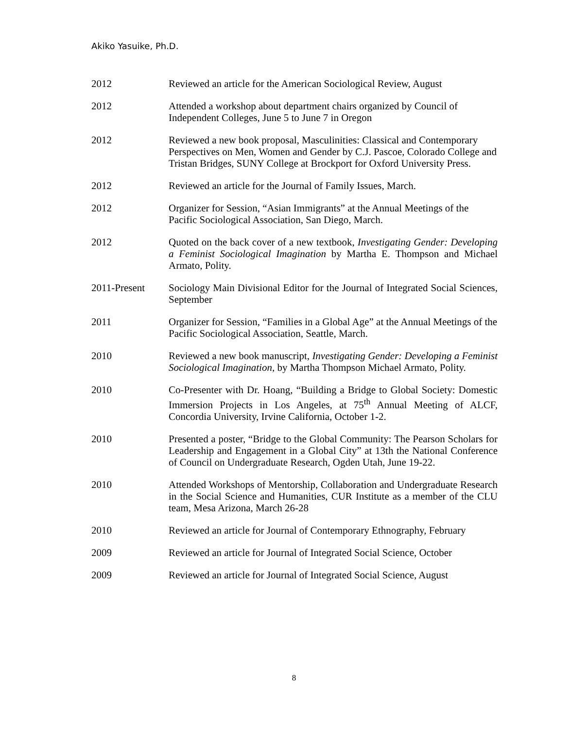Akiko Yasuike, Ph.D.
2012 Reviewed an article for the American Sociological Review, August
2012 Attended a workshop about department chairs organized by Council of Independent Colleges, June 5 to June 7 in Oregon
2012 Reviewed a new book proposal, Masculinities: Classical and Contemporary Perspectives on Men, Women and Gender by C.J. Pascoe, Colorado College and Tristan Bridges, SUNY College at Brockport for Oxford University Press.
2012 Reviewed an article for the Journal of Family Issues, March.
2012 Organizer for Session, “Asian Immigrants” at the Annual Meetings of the Pacific Sociological Association, San Diego, March.
2012 Quoted on the back cover of a new textbook, Investigating Gender: Developing a Feminist Sociological Imagination by Martha E. Thompson and Michael Armato, Polity.
2011-Present Sociology Main Divisional Editor for the Journal of Integrated Social Sciences, September
2011 Organizer for Session, “Families in a Global Age” at the Annual Meetings of the Pacific Sociological Association, Seattle, March.
2010 Reviewed a new book manuscript, Investigating Gender: Developing a Feminist Sociological Imagination, by Martha Thompson Michael Armato, Polity.
2010 Co-Presenter with Dr. Hoang, “Building a Bridge to Global Society: Domestic Immersion Projects in Los Angeles, at 75<sup>th</sup> Annual Meeting of ALCF, Concordia University, Irvine California, October 1-2.
2010 Presented a poster, “Bridge to the Global Community: The Pearson Scholars for Leadership and Engagement in a Global City” at 13th the National Conference of Council on Undergraduate Research, Ogden Utah, June 19-22.
2010 Attended Workshops of Mentorship, Collaboration and Undergraduate Research in the Social Science and Humanities, CUR Institute as a member of the CLU team, Mesa Arizona, March 26-28
2010 Reviewed an article for Journal of Contemporary Ethnography, February
2009 Reviewed an article for Journal of Integrated Social Science, October
2009 Reviewed an article for Journal of Integrated Social Science, August
8